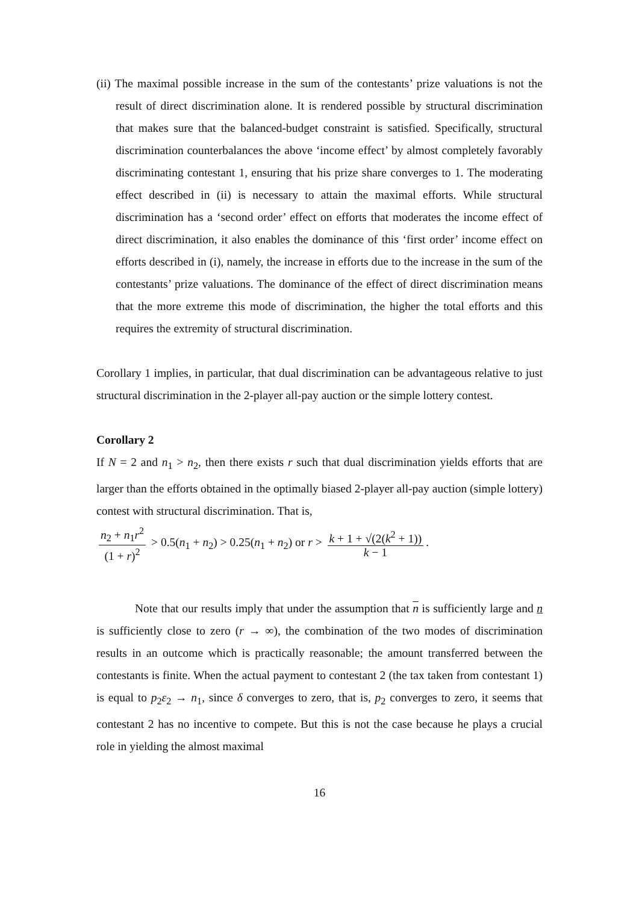(ii) The maximal possible increase in the sum of the contestants’ prize valuations is not the result of direct discrimination alone. It is rendered possible by structural discrimination that makes sure that the balanced-budget constraint is satisfied. Specifically, structural discrimination counterbalances the above ‘income effect’ by almost completely favorably discriminating contestant 1, ensuring that his prize share converges to 1. The moderating effect described in (ii) is necessary to attain the maximal efforts. While structural discrimination has a ‘second order’ effect on efforts that moderates the income effect of direct discrimination, it also enables the dominance of this ‘first order’ income effect on efforts described in (i), namely, the increase in efforts due to the increase in the sum of the contestants’ prize valuations. The dominance of the effect of direct discrimination means that the more extreme this mode of discrimination, the higher the total efforts and this requires the extremity of structural discrimination.
Corollary 1 implies, in particular, that dual discrimination can be advantageous relative to just structural discrimination in the 2-player all-pay auction or the simple lottery contest.
Corollary 2
If N = 2 and n<sub>1</sub> > n<sub>2</sub>, then there exists r such that dual discrimination yields efforts that are larger than the efforts obtained in the optimally biased 2-player all-pay auction (simple lottery) contest with structural discrimination. That is,
n<sub>2</sub> + n<sub>1</sub>r<sup>2</sup> (1 + r)<sup>2</sup> > 0.5(n<sub>1</sub> + n<sub>2</sub>) > 0.25(n<sub>1</sub> + n<sub>2</sub>) or r > k + 1 + √(2(k<sup>2</sup> + 1)) k − 1.
Note that our results imply that under the assumption that n is sufficiently large and n is sufficiently close to zero (r → ∞), the combination of the two modes of discrimination results in an outcome which is practically reasonable; the amount transferred between the contestants is finite. When the actual payment to contestant 2 (the tax taken from contestant 1) is equal to p<sub>2</sub>ε<sub>2</sub> → n<sub>1</sub>, since δ converges to zero, that is, p<sub>2</sub> converges to zero, it seems that contestant 2 has no incentive to compete. But this is not the case because he plays a crucial role in yielding the almost maximal
16